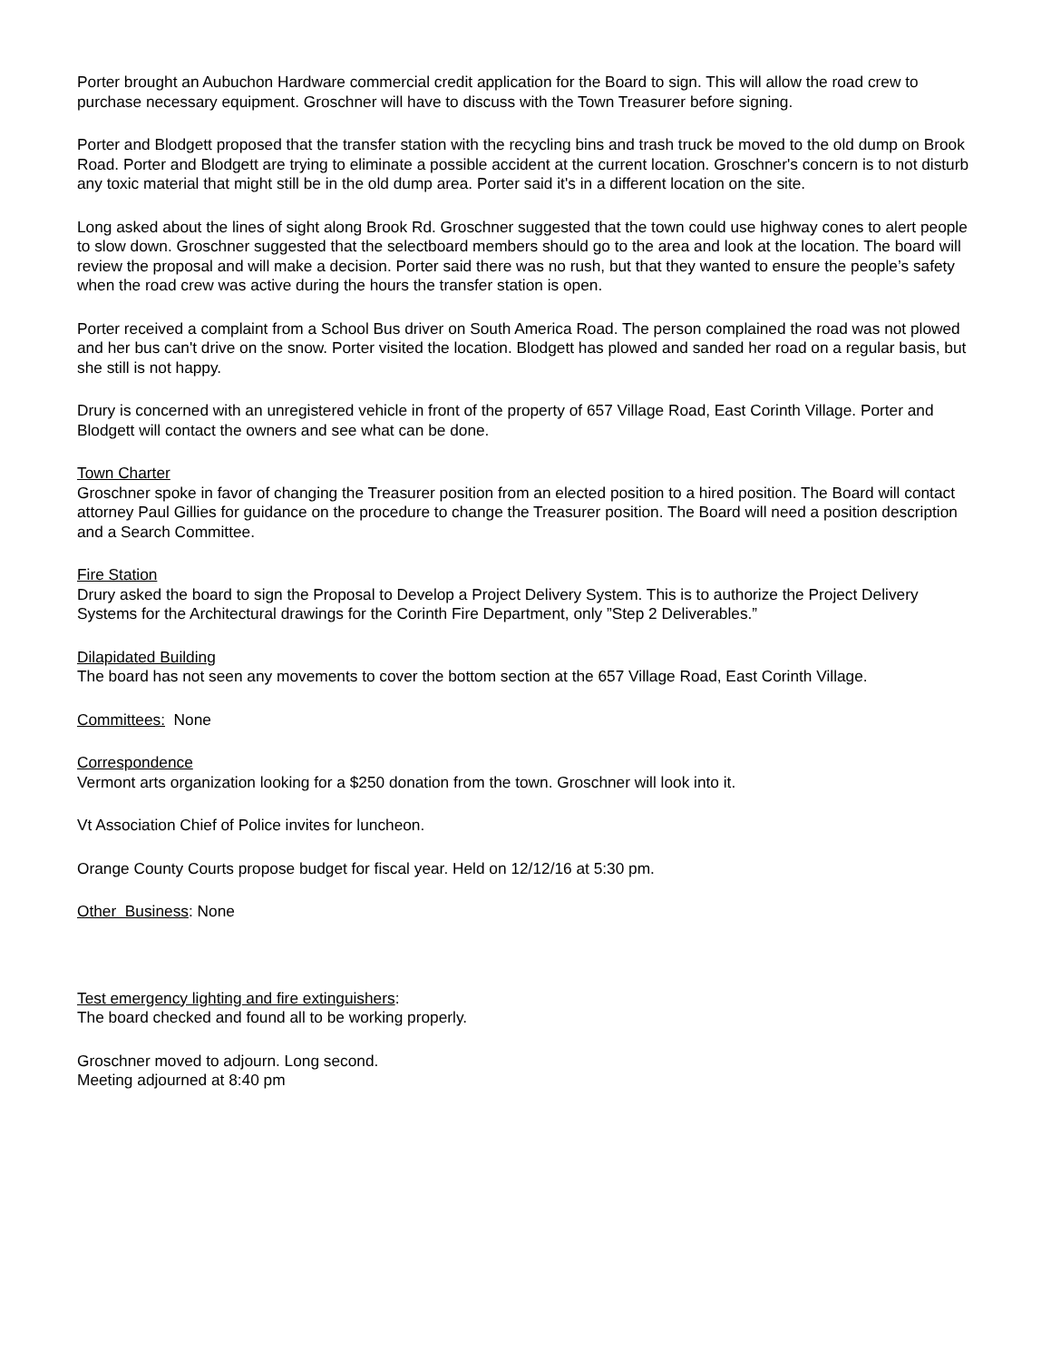Porter brought an Aubuchon Hardware commercial credit application for the Board to sign. This will allow the road crew to purchase necessary equipment. Groschner will have to discuss with the Town Treasurer before signing.
Porter and Blodgett proposed that the transfer station with the recycling bins and trash truck be moved to the old dump on Brook Road. Porter and Blodgett are trying to eliminate a possible accident at the current location. Groschner's concern is to not disturb any toxic material that might still be in the old dump area. Porter said it's in a different location on the site.
Long asked about the lines of sight along Brook Rd. Groschner suggested that the town could use highway cones to alert people to slow down. Groschner suggested that the selectboard members should go to the area and look at the location. The board will review the proposal and will make a decision. Porter said there was no rush, but that they wanted to ensure the people’s safety when the road crew was active during the hours the transfer station is open.
Porter received a complaint from a School Bus driver on South America Road. The person complained the road was not plowed and her bus can't drive on the snow. Porter visited the location. Blodgett has plowed and sanded her road on a regular basis, but she still is not happy.
Drury is concerned with an unregistered vehicle in front of the property of 657 Village Road, East Corinth Village. Porter and Blodgett will contact the owners and see what can be done.
Town Charter
Groschner spoke in favor of changing the Treasurer position from an elected position to a hired position. The Board will contact attorney Paul Gillies for guidance on the procedure to change the Treasurer position. The Board will need a position description and a Search Committee.
Fire Station
Drury asked the board to sign the Proposal to Develop a Project Delivery System. This is to authorize the Project Delivery Systems for the Architectural drawings for the Corinth Fire Department, only ”Step 2 Deliverables.”
Dilapidated Building
The board has not seen any movements to cover the bottom section at the 657 Village Road, East Corinth Village.
Committees: None
Correspondence
Vermont arts organization looking for a $250 donation from the town. Groschner will look into it.
Vt Association Chief of Police invites for luncheon.
Orange County Courts propose budget for fiscal year. Held on 12/12/16 at 5:30 pm.
Other Business: None
Test emergency lighting and fire extinguishers:
The board checked and found all to be working properly.
Groschner moved to adjourn. Long second.
Meeting adjourned at 8:40 pm